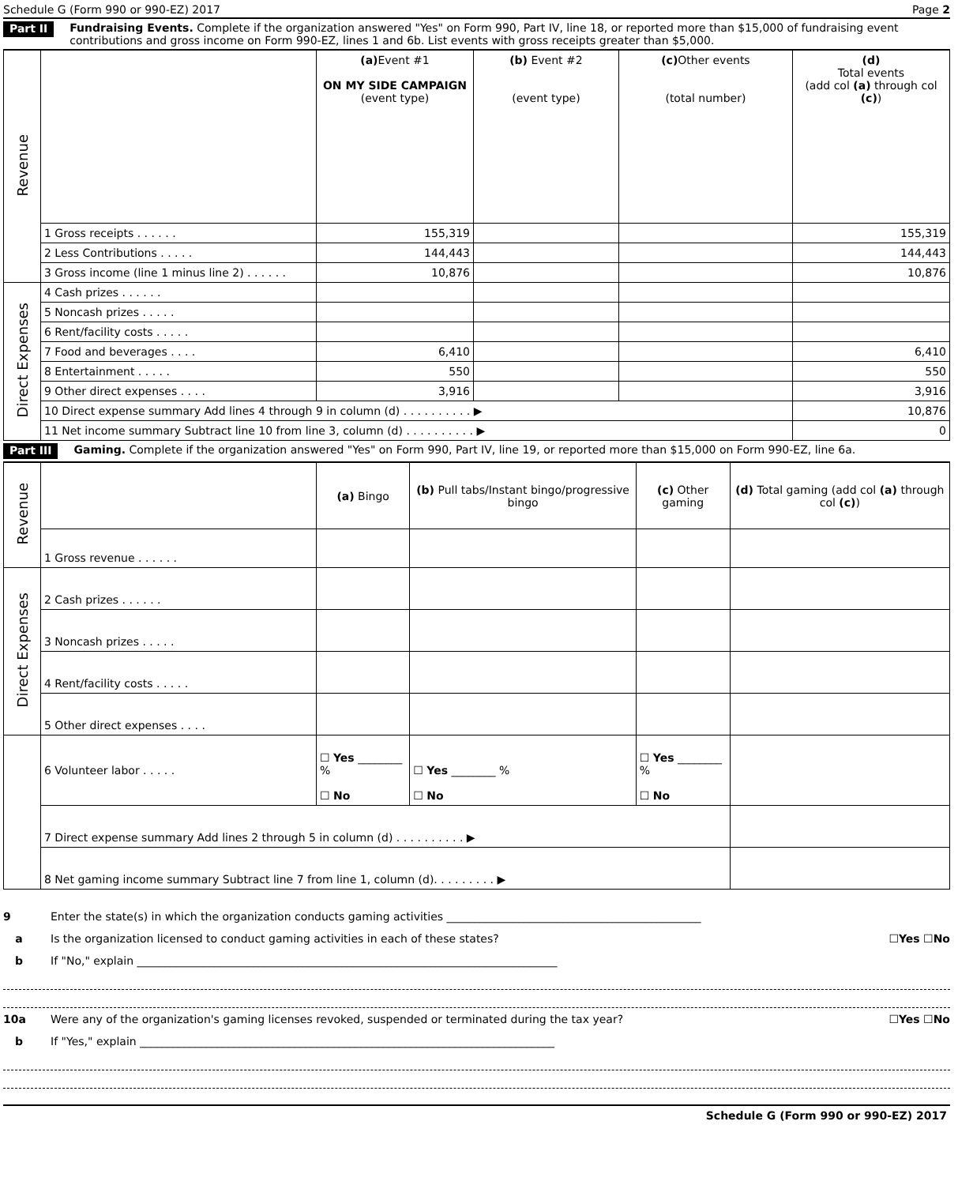Schedule G (Form 990 or 990-EZ) 2017 Page 2
Part II Fundraising Events. Complete if the organization answered "Yes" on Form 990, Part IV, line 18, or reported more than $15,000 of fundraising event contributions and gross income on Form 990-EZ, lines 1 and 6b. List events with gross receipts greater than $5,000.
| Revenue | | (a) Event #1 ON MY SIDE CAMPAIGN (event type) | (b) Event #2 (event type) | (c) Other events (total number) | (d) Total events (add col (a) through col (c) ) |
| | 1 Gross receipts . . . . . . | 155,319 | | | 155,319 |
| | 2 Less Contributions . . . . . | 144,443 | | | 144,443 |
| | 3 Gross income (line 1 minus line 2) . . . . . . | 10,876 | | | 10,876 |
| Direct Expenses | 4 Cash prizes . . . . . . | | | | |
| | 5 Noncash prizes . . . . . | | | | |
| | 6 Rent/facility costs . . . . . | | | | |
| | 7 Food and beverages . . . . | 6,410 | | | 6,410 |
| | 8 Entertainment . . . . . | 550 | | | 550 |
| | 9 Other direct expenses . . . . | 3,916 | | | 3,916 |
| | 10 Direct expense summary Add lines 4 through 9 in column (d) . . . . . . . . . . ▶ | | | | 10,876 |
| | 11 Net income summary Subtract line 10 from line 3, column (d) . . . . . . . . . . ▶ | | | | 0 |
Part III Gaming. Complete if the organization answered "Yes" on Form 990, Part IV, line 19, or reported more than $15,000 on Form 990-EZ, line 6a.
| Revenue | | (a) Bingo | (b) Pull tabs/Instant bingo/progressive bingo | (c) Other gaming | (d) Total gaming (add col (a) through col (c) ) |
| | 1 Gross revenue . . . . . . | | | | |
| Direct Expenses | 2 Cash prizes . . . . . . | | | | |
| | 3 Noncash prizes . . . . . | | | | |
| | 4 Rent/facility costs . . . . . | | | | |
| | 5 Other direct expenses . . . . | | | | |
| | 6 Volunteer labor . . . . . | ☐ Yes ________ % ☐ No | ☐ Yes ________ % ☐ No | ☐ Yes ________ % ☐ No | |
| | 7 Direct expense summary Add lines 2 through 5 in column (d) . . . . . . . . . . ▶ | | | | |
| | 8 Net gaming income summary Subtract line 7 from line 1, column (d). . . . . . . . . ▶ | | | | |
9 Enter the state(s) in which the organization conducts gaming activities ______________________________________________
a Is the organization licensed to conduct gaming activities in each of these states? ☐Yes ☐No
b If "No," explain ____________________________________________________________________________
10a Were any of the organization's gaming licenses revoked, suspended or terminated during the tax year? ☐Yes ☐No
b If "Yes," explain ___________________________________________________________________________
Schedule G (Form 990 or 990-EZ) 2017